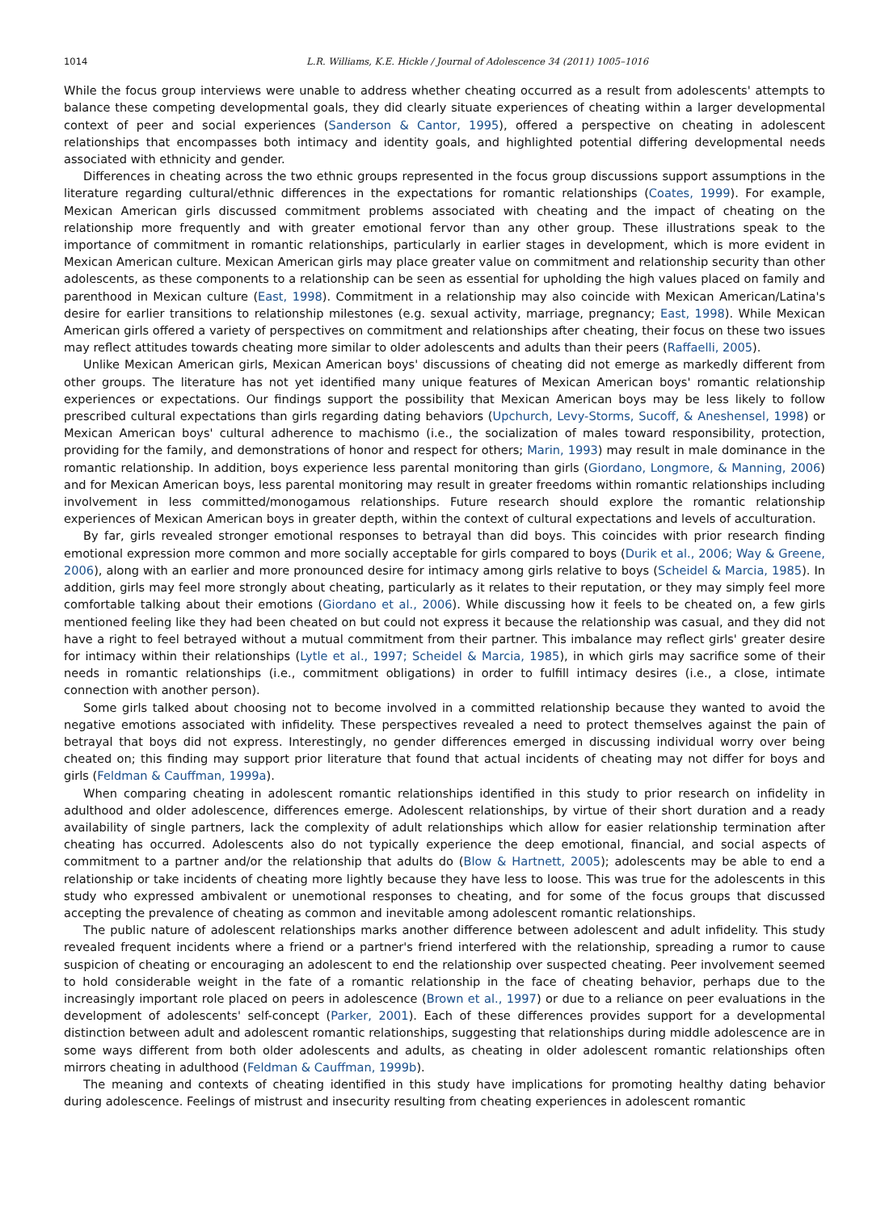1014 L.R. Williams, K.E. Hickle / Journal of Adolescence 34 (2011) 1005–1016
While the focus group interviews were unable to address whether cheating occurred as a result from adolescents' attempts to balance these competing developmental goals, they did clearly situate experiences of cheating within a larger developmental context of peer and social experiences (Sanderson & Cantor, 1995), offered a perspective on cheating in adolescent relationships that encompasses both intimacy and identity goals, and highlighted potential differing developmental needs associated with ethnicity and gender.
Differences in cheating across the two ethnic groups represented in the focus group discussions support assumptions in the literature regarding cultural/ethnic differences in the expectations for romantic relationships (Coates, 1999). For example, Mexican American girls discussed commitment problems associated with cheating and the impact of cheating on the relationship more frequently and with greater emotional fervor than any other group. These illustrations speak to the importance of commitment in romantic relationships, particularly in earlier stages in development, which is more evident in Mexican American culture. Mexican American girls may place greater value on commitment and relationship security than other adolescents, as these components to a relationship can be seen as essential for upholding the high values placed on family and parenthood in Mexican culture (East, 1998). Commitment in a relationship may also coincide with Mexican American/Latina's desire for earlier transitions to relationship milestones (e.g. sexual activity, marriage, pregnancy; East, 1998). While Mexican American girls offered a variety of perspectives on commitment and relationships after cheating, their focus on these two issues may reflect attitudes towards cheating more similar to older adolescents and adults than their peers (Raffaelli, 2005).
Unlike Mexican American girls, Mexican American boys' discussions of cheating did not emerge as markedly different from other groups. The literature has not yet identified many unique features of Mexican American boys' romantic relationship experiences or expectations. Our findings support the possibility that Mexican American boys may be less likely to follow prescribed cultural expectations than girls regarding dating behaviors (Upchurch, Levy-Storms, Sucoff, & Aneshensel, 1998) or Mexican American boys' cultural adherence to machismo (i.e., the socialization of males toward responsibility, protection, providing for the family, and demonstrations of honor and respect for others; Marin, 1993) may result in male dominance in the romantic relationship. In addition, boys experience less parental monitoring than girls (Giordano, Longmore, & Manning, 2006) and for Mexican American boys, less parental monitoring may result in greater freedoms within romantic relationships including involvement in less committed/monogamous relationships. Future research should explore the romantic relationship experiences of Mexican American boys in greater depth, within the context of cultural expectations and levels of acculturation.
By far, girls revealed stronger emotional responses to betrayal than did boys. This coincides with prior research finding emotional expression more common and more socially acceptable for girls compared to boys (Durik et al., 2006; Way & Greene, 2006), along with an earlier and more pronounced desire for intimacy among girls relative to boys (Scheidel & Marcia, 1985). In addition, girls may feel more strongly about cheating, particularly as it relates to their reputation, or they may simply feel more comfortable talking about their emotions (Giordano et al., 2006). While discussing how it feels to be cheated on, a few girls mentioned feeling like they had been cheated on but could not express it because the relationship was casual, and they did not have a right to feel betrayed without a mutual commitment from their partner. This imbalance may reflect girls' greater desire for intimacy within their relationships (Lytle et al., 1997; Scheidel & Marcia, 1985), in which girls may sacrifice some of their needs in romantic relationships (i.e., commitment obligations) in order to fulfill intimacy desires (i.e., a close, intimate connection with another person).
Some girls talked about choosing not to become involved in a committed relationship because they wanted to avoid the negative emotions associated with infidelity. These perspectives revealed a need to protect themselves against the pain of betrayal that boys did not express. Interestingly, no gender differences emerged in discussing individual worry over being cheated on; this finding may support prior literature that found that actual incidents of cheating may not differ for boys and girls (Feldman & Cauffman, 1999a).
When comparing cheating in adolescent romantic relationships identified in this study to prior research on infidelity in adulthood and older adolescence, differences emerge. Adolescent relationships, by virtue of their short duration and a ready availability of single partners, lack the complexity of adult relationships which allow for easier relationship termination after cheating has occurred. Adolescents also do not typically experience the deep emotional, financial, and social aspects of commitment to a partner and/or the relationship that adults do (Blow & Hartnett, 2005); adolescents may be able to end a relationship or take incidents of cheating more lightly because they have less to loose. This was true for the adolescents in this study who expressed ambivalent or unemotional responses to cheating, and for some of the focus groups that discussed accepting the prevalence of cheating as common and inevitable among adolescent romantic relationships.
The public nature of adolescent relationships marks another difference between adolescent and adult infidelity. This study revealed frequent incidents where a friend or a partner's friend interfered with the relationship, spreading a rumor to cause suspicion of cheating or encouraging an adolescent to end the relationship over suspected cheating. Peer involvement seemed to hold considerable weight in the fate of a romantic relationship in the face of cheating behavior, perhaps due to the increasingly important role placed on peers in adolescence (Brown et al., 1997) or due to a reliance on peer evaluations in the development of adolescents' self-concept (Parker, 2001). Each of these differences provides support for a developmental distinction between adult and adolescent romantic relationships, suggesting that relationships during middle adolescence are in some ways different from both older adolescents and adults, as cheating in older adolescent romantic relationships often mirrors cheating in adulthood (Feldman & Cauffman, 1999b).
The meaning and contexts of cheating identified in this study have implications for promoting healthy dating behavior during adolescence. Feelings of mistrust and insecurity resulting from cheating experiences in adolescent romantic